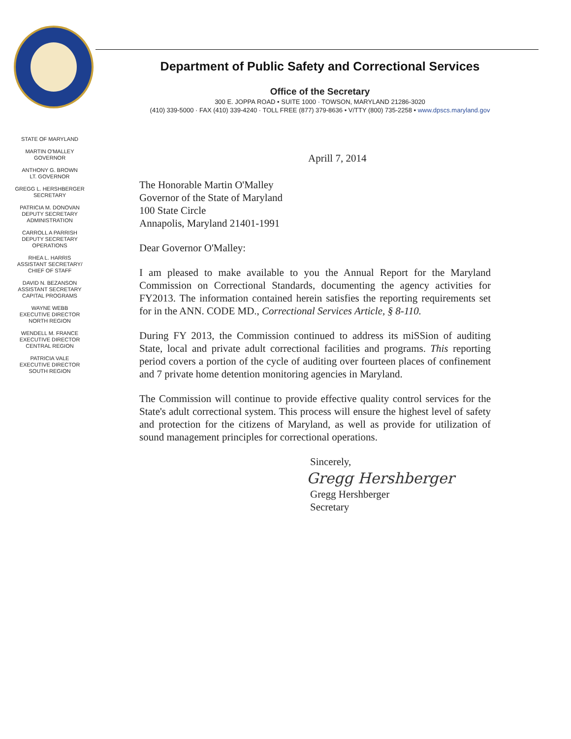Department of Public Safety and Correctional Services
Office of the Secretary
300 E. JOPPA ROAD • SUITE 1000 · TOWSON, MARYLAND 21286-3020
(410) 339-5000 · FAX (410) 339-4240 · TOLL FREE (877) 379-8636 • V/TTY (800) 735-2258 • www.dpscs.maryland.gov
STATE OF MARYLAND
MARTIN O'MALLEY
GOVERNOR
ANTHONY G. BROWN
LT. GOVERNOR
GREGG L. HERSHBERGER
SECRETARY
PATRICIA M. DONOVAN
DEPUTY SECRETARY
ADMINISTRATION
CARROLL A PARRISH
DEPUTY SECRETARY
OPERATIONS
RHEA L. HARRIS
ASSISTANT SECRETARY/
CHIEF OF STAFF
DAVID N. BEZANSON
ASSISTANT SECRETARY
CAPITAL PROGRAMS
WAYNE WEBB
EXECUTIVE DIRECTOR
NORTH REGION
WENDELL M. FRANCE
EXECUTIVE DIRECTOR
CENTRAL REGION
PATRICIA VALE
EXECUTIVE DIRECTOR
SOUTH REGION
Aprill 7, 2014
The Honorable Martin O'Malley
Governor of the State of Maryland
100 State Circle
Annapolis, Maryland 21401-1991
Dear Governor O'Malley:
I am pleased to make available to you the Annual Report for the Maryland Commission on Correctional Standards, documenting the agency activities for FY2013. The information contained herein satisfies the reporting requirements set for in the ANN. CODE MD., Correctional Services Article, § 8-110.
During FY 2013, the Commission continued to address its miSSion of auditing State, local and private adult correctional facilities and programs. This reporting period covers a portion of the cycle of auditing over fourteen places of confinement and 7 private home detention monitoring agencies in Maryland.
The Commission will continue to provide effective quality control services for the State's adult correctional system. This process will ensure the highest level of safety and protection for the citizens of Maryland, as well as provide for utilization of sound management principles for correctional operations.
Sincerely,
Gregg Hershberger
Gregg Hershberger
Secretary